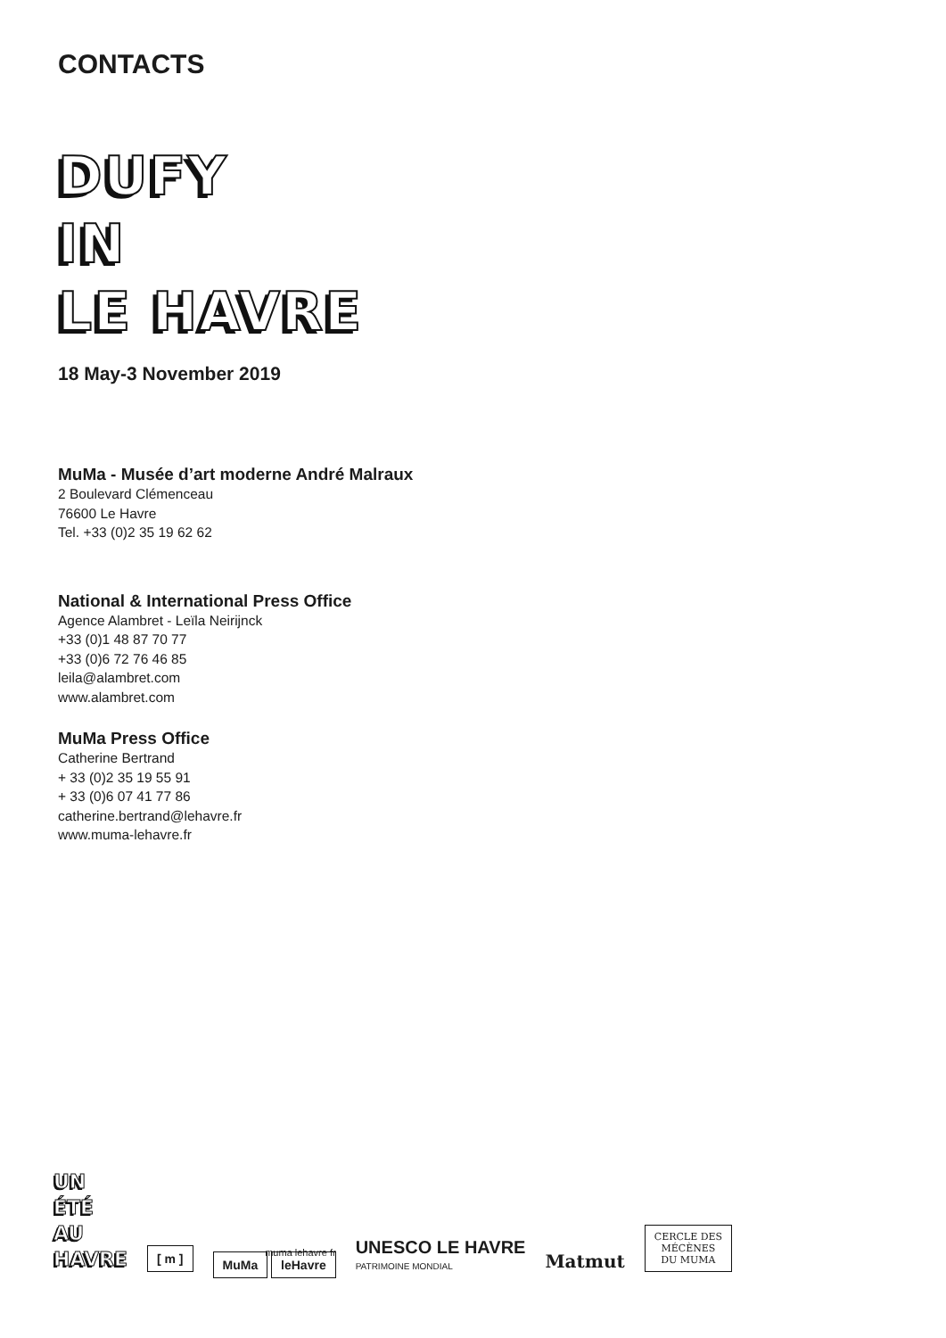CONTACTS
DUFY
IN
LE HAVRE
18 May-3 November 2019
MuMa - Musée d’art moderne André Malraux
2 Boulevard Clémenceau
76600 Le Havre
Tel. +33 (0)2 35 19 62 62
National & International Press Office
Agence Alambret - Leïla Neirijnck
+33 (0)1 48 87 70 77
+33 (0)6 72 76 46 85
leila@alambret.com
www.alambret.com
MuMa Press Office
Catherine Bertrand
+ 33 (0)2 35 19 55 91
+ 33 (0)6 07 41 77 86
catherine.bertrand@lehavre.fr
www.muma-lehavre.fr
UN
ÉTÉ
AU
HAVRE
[ m ]
muma lehavre fr
MuMa leHavre
UNESCO LE HAVRE
PATRIMOINE MONDIAL
Matmut
CERCLE DES
MÉCÈNES
DU MUMA